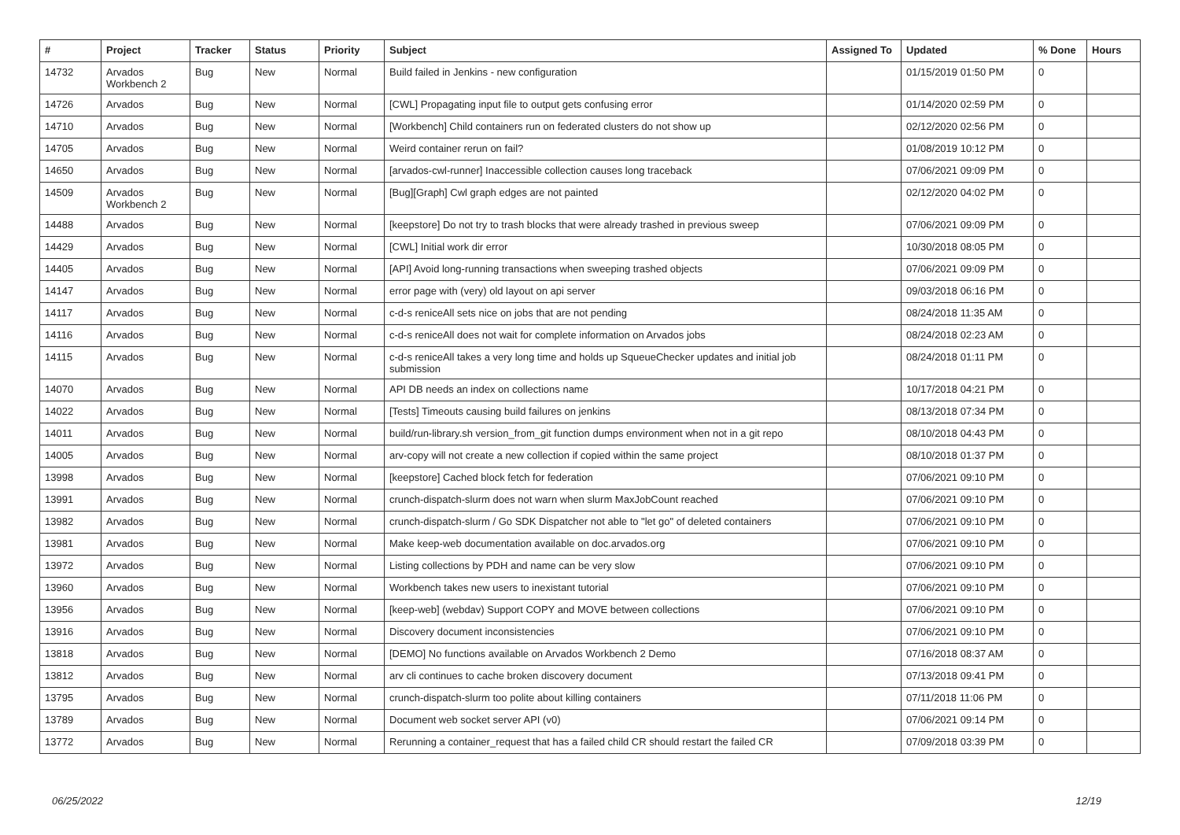| # | Project | Tracker | Status | Priority | Subject | Assigned To | Updated | % Done | Hours |
| --- | --- | --- | --- | --- | --- | --- | --- | --- | --- |
| 14732 | Arvados Workbench 2 | Bug | New | Normal | Build failed in Jenkins - new configuration | | 01/15/2019 01:50 PM | 0 | |
| 14726 | Arvados | Bug | New | Normal | [CWL] Propagating input file to output gets confusing error | | 01/14/2020 02:59 PM | 0 | |
| 14710 | Arvados | Bug | New | Normal | [Workbench] Child containers run on federated clusters do not show up | | 02/12/2020 02:56 PM | 0 | |
| 14705 | Arvados | Bug | New | Normal | Weird container rerun on fail? | | 01/08/2019 10:12 PM | 0 | |
| 14650 | Arvados | Bug | New | Normal | [arvados-cwl-runner] Inaccessible collection causes long traceback | | 07/06/2021 09:09 PM | 0 | |
| 14509 | Arvados Workbench 2 | Bug | New | Normal | [Bug][Graph] Cwl graph edges are not painted | | 02/12/2020 04:02 PM | 0 | |
| 14488 | Arvados | Bug | New | Normal | [keepstore] Do not try to trash blocks that were already trashed in previous sweep | | 07/06/2021 09:09 PM | 0 | |
| 14429 | Arvados | Bug | New | Normal | [CWL] Initial work dir error | | 10/30/2018 08:05 PM | 0 | |
| 14405 | Arvados | Bug | New | Normal | [API] Avoid long-running transactions when sweeping trashed objects | | 07/06/2021 09:09 PM | 0 | |
| 14147 | Arvados | Bug | New | Normal | error page with (very) old layout on api server | | 09/03/2018 06:16 PM | 0 | |
| 14117 | Arvados | Bug | New | Normal | c-d-s reniceAll sets nice on jobs that are not pending | | 08/24/2018 11:35 AM | 0 | |
| 14116 | Arvados | Bug | New | Normal | c-d-s reniceAll does not wait for complete information on Arvados jobs | | 08/24/2018 02:23 AM | 0 | |
| 14115 | Arvados | Bug | New | Normal | c-d-s reniceAll takes a very long time and holds up SqueueChecker updates and initial job submission | | 08/24/2018 01:11 PM | 0 | |
| 14070 | Arvados | Bug | New | Normal | API DB needs an index on collections name | | 10/17/2018 04:21 PM | 0 | |
| 14022 | Arvados | Bug | New | Normal | [Tests] Timeouts causing build failures on jenkins | | 08/13/2018 07:34 PM | 0 | |
| 14011 | Arvados | Bug | New | Normal | build/run-library.sh version_from_git function dumps environment when not in a git repo | | 08/10/2018 04:43 PM | 0 | |
| 14005 | Arvados | Bug | New | Normal | arv-copy will not create a new collection if copied within the same project | | 08/10/2018 01:37 PM | 0 | |
| 13998 | Arvados | Bug | New | Normal | [keepstore] Cached block fetch for federation | | 07/06/2021 09:10 PM | 0 | |
| 13991 | Arvados | Bug | New | Normal | crunch-dispatch-slurm does not warn when slurm MaxJobCount reached | | 07/06/2021 09:10 PM | 0 | |
| 13982 | Arvados | Bug | New | Normal | crunch-dispatch-slurm / Go SDK Dispatcher not able to "let go" of deleted containers | | 07/06/2021 09:10 PM | 0 | |
| 13981 | Arvados | Bug | New | Normal | Make keep-web documentation available on doc.arvados.org | | 07/06/2021 09:10 PM | 0 | |
| 13972 | Arvados | Bug | New | Normal | Listing collections by PDH and name can be very slow | | 07/06/2021 09:10 PM | 0 | |
| 13960 | Arvados | Bug | New | Normal | Workbench takes new users to inexistant tutorial | | 07/06/2021 09:10 PM | 0 | |
| 13956 | Arvados | Bug | New | Normal | [keep-web] (webdav) Support COPY and MOVE between collections | | 07/06/2021 09:10 PM | 0 | |
| 13916 | Arvados | Bug | New | Normal | Discovery document inconsistencies | | 07/06/2021 09:10 PM | 0 | |
| 13818 | Arvados | Bug | New | Normal | [DEMO] No functions available on Arvados Workbench 2 Demo | | 07/16/2018 08:37 AM | 0 | |
| 13812 | Arvados | Bug | New | Normal | arv cli continues to cache broken discovery document | | 07/13/2018 09:41 PM | 0 | |
| 13795 | Arvados | Bug | New | Normal | crunch-dispatch-slurm too polite about killing containers | | 07/11/2018 11:06 PM | 0 | |
| 13789 | Arvados | Bug | New | Normal | Document web socket server API (v0) | | 07/06/2021 09:14 PM | 0 | |
| 13772 | Arvados | Bug | New | Normal | Rerunning a container_request that has a failed child CR should restart the failed CR | | 07/09/2018 03:39 PM | 0 | |
06/25/2022 12/19